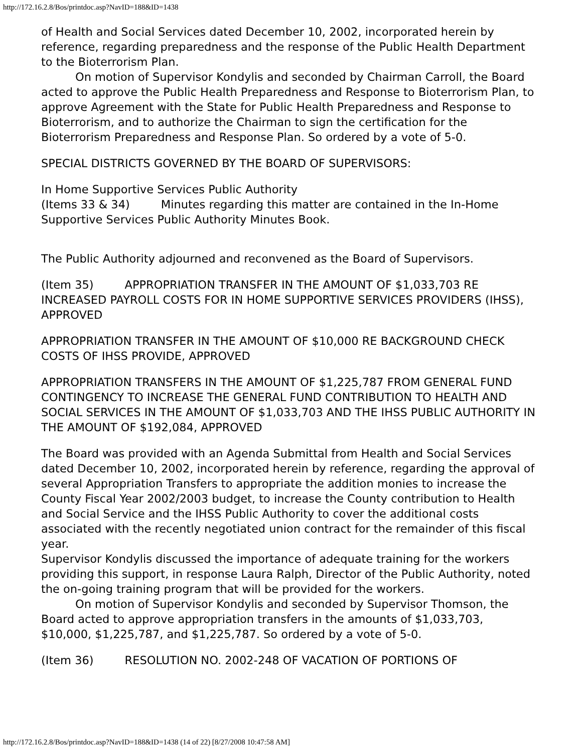http://172.16.2.8/Bos/printdoc.asp?NavID=188&ID=1438
of Health and Social Services dated December 10, 2002, incorporated herein by reference, regarding preparedness and the response of the Public Health Department to the Bioterrorism Plan.
On motion of Supervisor Kondylis and seconded by Chairman Carroll, the Board acted to approve the Public Health Preparedness and Response to Bioterrorism Plan, to approve Agreement with the State for Public Health Preparedness and Response to Bioterrorism, and to authorize the Chairman to sign the certification for the Bioterrorism Preparedness and Response Plan. So ordered by a vote of 5-0.
SPECIAL DISTRICTS GOVERNED BY THE BOARD OF SUPERVISORS:
In Home Supportive Services Public Authority
(Items 33 & 34) Minutes regarding this matter are contained in the In-Home Supportive Services Public Authority Minutes Book.
The Public Authority adjourned and reconvened as the Board of Supervisors.
(Item 35) APPROPRIATION TRANSFER IN THE AMOUNT OF $1,033,703 RE INCREASED PAYROLL COSTS FOR IN HOME SUPPORTIVE SERVICES PROVIDERS (IHSS), APPROVED
APPROPRIATION TRANSFER IN THE AMOUNT OF $10,000 RE BACKGROUND CHECK COSTS OF IHSS PROVIDE, APPROVED
APPROPRIATION TRANSFERS IN THE AMOUNT OF $1,225,787 FROM GENERAL FUND CONTINGENCY TO INCREASE THE GENERAL FUND CONTRIBUTION TO HEALTH AND SOCIAL SERVICES IN THE AMOUNT OF $1,033,703 AND THE IHSS PUBLIC AUTHORITY IN THE AMOUNT OF $192,084, APPROVED
The Board was provided with an Agenda Submittal from Health and Social Services dated December 10, 2002, incorporated herein by reference, regarding the approval of several Appropriation Transfers to appropriate the addition monies to increase the County Fiscal Year 2002/2003 budget, to increase the County contribution to Health and Social Service and the IHSS Public Authority to cover the additional costs associated with the recently negotiated union contract for the remainder of this fiscal year.
Supervisor Kondylis discussed the importance of adequate training for the workers providing this support, in response Laura Ralph, Director of the Public Authority, noted the on-going training program that will be provided for the workers.
On motion of Supervisor Kondylis and seconded by Supervisor Thomson, the Board acted to approve appropriation transfers in the amounts of $1,033,703, $10,000, $1,225,787, and $1,225,787. So ordered by a vote of 5-0.
(Item 36) RESOLUTION NO. 2002-248 OF VACATION OF PORTIONS OF
http://172.16.2.8/Bos/printdoc.asp?NavID=188&ID=1438 (14 of 22) [8/27/2008 10:47:58 AM]